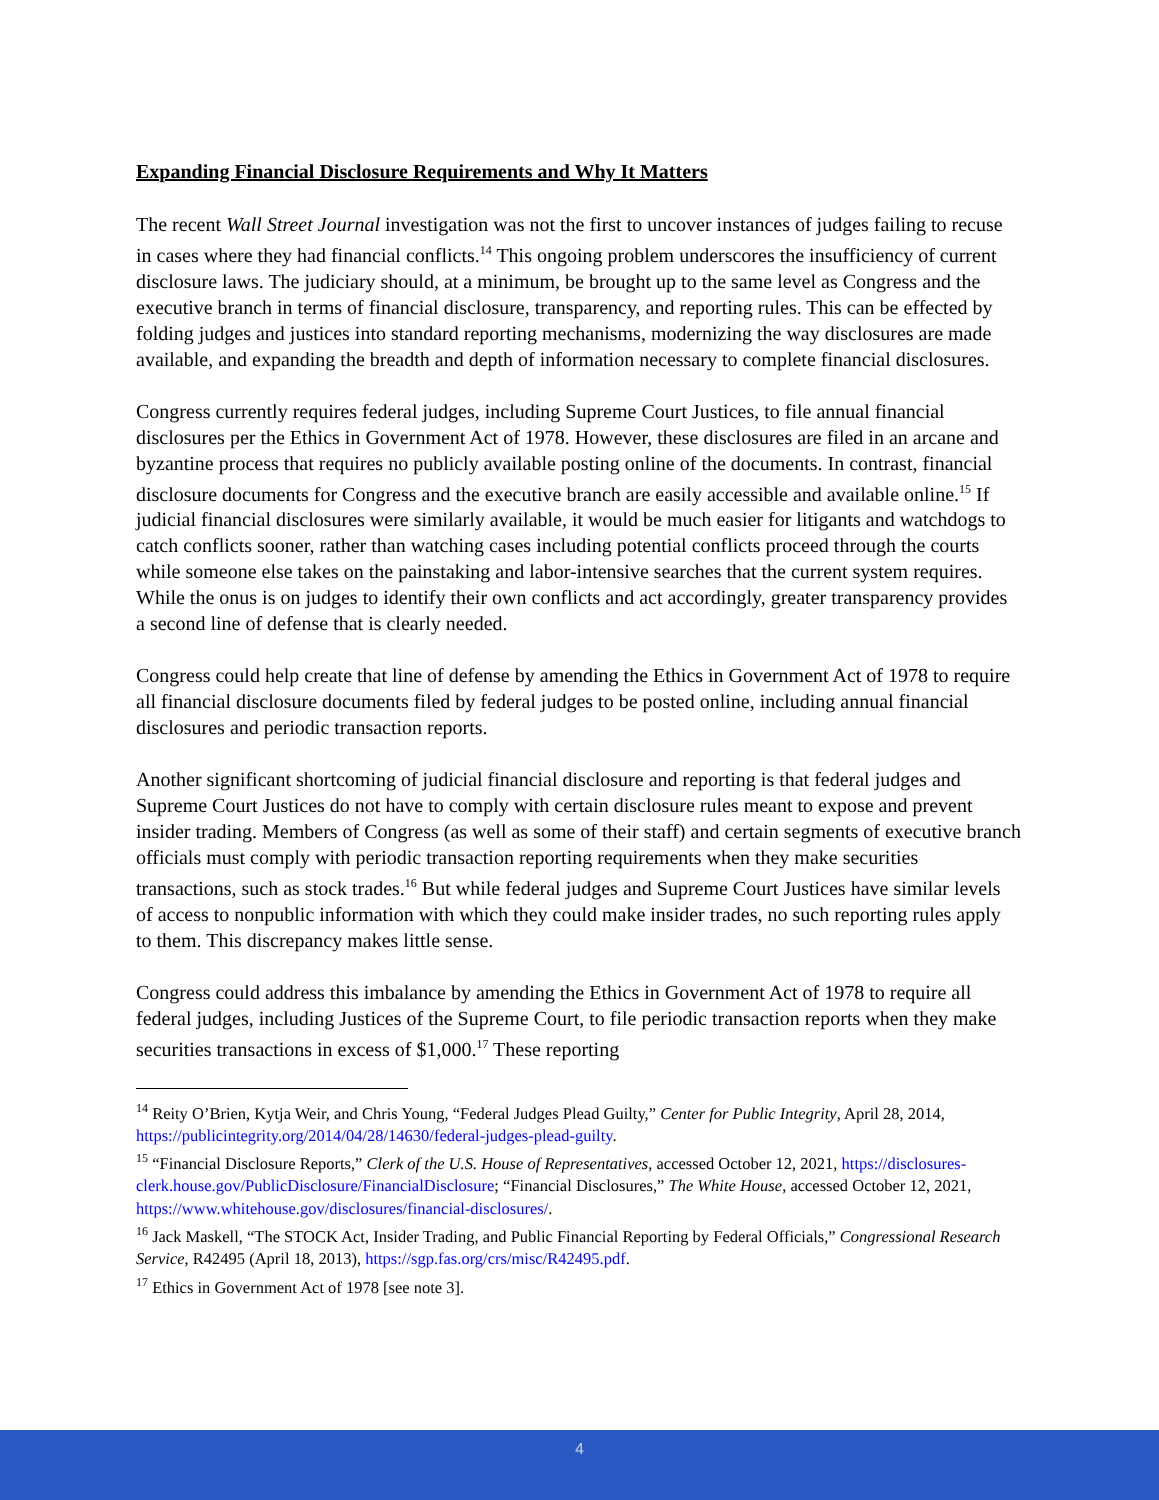Expanding Financial Disclosure Requirements and Why It Matters
The recent Wall Street Journal investigation was not the first to uncover instances of judges failing to recuse in cases where they had financial conflicts.<sup>14</sup> This ongoing problem underscores the insufficiency of current disclosure laws. The judiciary should, at a minimum, be brought up to the same level as Congress and the executive branch in terms of financial disclosure, transparency, and reporting rules. This can be effected by folding judges and justices into standard reporting mechanisms, modernizing the way disclosures are made available, and expanding the breadth and depth of information necessary to complete financial disclosures.
Congress currently requires federal judges, including Supreme Court Justices, to file annual financial disclosures per the Ethics in Government Act of 1978. However, these disclosures are filed in an arcane and byzantine process that requires no publicly available posting online of the documents. In contrast, financial disclosure documents for Congress and the executive branch are easily accessible and available online.<sup>15</sup> If judicial financial disclosures were similarly available, it would be much easier for litigants and watchdogs to catch conflicts sooner, rather than watching cases including potential conflicts proceed through the courts while someone else takes on the painstaking and labor-intensive searches that the current system requires. While the onus is on judges to identify their own conflicts and act accordingly, greater transparency provides a second line of defense that is clearly needed.
Congress could help create that line of defense by amending the Ethics in Government Act of 1978 to require all financial disclosure documents filed by federal judges to be posted online, including annual financial disclosures and periodic transaction reports.
Another significant shortcoming of judicial financial disclosure and reporting is that federal judges and Supreme Court Justices do not have to comply with certain disclosure rules meant to expose and prevent insider trading. Members of Congress (as well as some of their staff) and certain segments of executive branch officials must comply with periodic transaction reporting requirements when they make securities transactions, such as stock trades.<sup>16</sup> But while federal judges and Supreme Court Justices have similar levels of access to nonpublic information with which they could make insider trades, no such reporting rules apply to them. This discrepancy makes little sense.
Congress could address this imbalance by amending the Ethics in Government Act of 1978 to require all federal judges, including Justices of the Supreme Court, to file periodic transaction reports when they make securities transactions in excess of $1,000.<sup>17</sup> These reporting
<sup>14</sup> Reity O’Brien, Kytja Weir, and Chris Young, “Federal Judges Plead Guilty,” Center for Public Integrity, April 28, 2014, https://publicintegrity.org/2014/04/28/14630/federal-judges-plead-guilty.
<sup>15</sup> “Financial Disclosure Reports,” Clerk of the U.S. House of Representatives, accessed October 12, 2021, https://disclosures-clerk.house.gov/PublicDisclosure/FinancialDisclosure; “Financial Disclosures,” The White House, accessed October 12, 2021, https://www.whitehouse.gov/disclosures/financial-disclosures/.
<sup>16</sup> Jack Maskell, “The STOCK Act, Insider Trading, and Public Financial Reporting by Federal Officials,” Congressional Research Service, R42495 (April 18, 2013), https://sgp.fas.org/crs/misc/R42495.pdf.
<sup>17</sup> Ethics in Government Act of 1978 [see note 3].
4